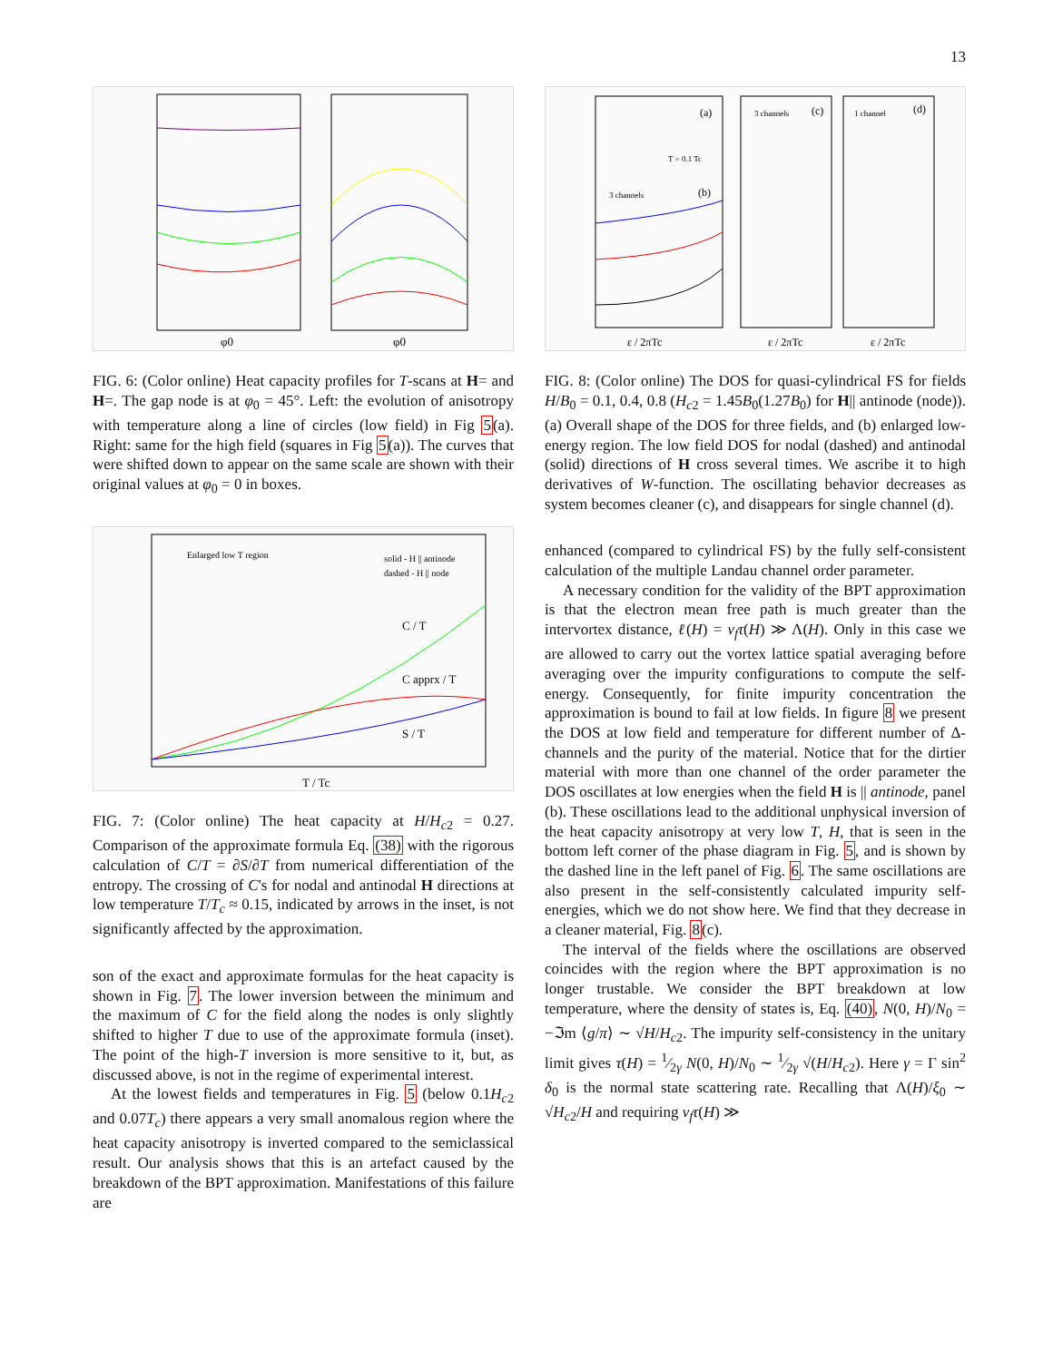13
φ0
φ0
FIG. 6: (Color online) Heat capacity profiles for T-scans at H= and H=. The gap node is at φ<sub>0</sub> = 45°. Left: the evolution of anisotropy with temperature along a line of circles (low field) in Fig 5(a). Right: same for the high field (squares in Fig 5(a)). The curves that were shifted down to appear on the same scale are shown with their original values at φ<sub>0</sub> = 0 in boxes.
C / T
C apprx / T
S / T
solid - H || antinode
dashed - H || node
T / Tc
Enlarged low T region
FIG. 7: (Color online) The heat capacity at H/H<sub>c2</sub> = 0.27. Comparison of the approximate formula Eq. (38) with the rigorous calculation of C/T = ∂S/∂T from numerical differentiation of the entropy. The crossing of C's for nodal and antinodal H directions at low temperature T/T<sub>c</sub> ≈ 0.15, indicated by arrows in the inset, is not significantly affected by the approximation.
son of the exact and approximate formulas for the heat capacity is shown in Fig. 7. The lower inversion between the minimum and the maximum of C for the field along the nodes is only slightly shifted to higher T due to use of the approximate formula (inset). The point of the high-T inversion is more sensitive to it, but, as discussed above, is not in the regime of experimental interest.
At the lowest fields and temperatures in Fig. 5 (below 0.1H<sub>c2</sub> and 0.07T<sub>c</sub>) there appears a very small anomalous region where the heat capacity anisotropy is inverted compared to the semiclassical result. Our analysis shows that this is an artefact caused by the breakdown of the BPT approximation. Manifestations of this failure are
(a)
(b)
(c)
(d)
3 channels
1 channel
3 channels
T = 0.1 Tc
ε / 2πTc
ε / 2πTc
ε / 2πTc
FIG. 8: (Color online) The DOS for quasi-cylindrical FS for fields H/B<sub>0</sub> = 0.1, 0.4, 0.8 (H<sub>c2</sub> = 1.45B<sub>0</sub>(1.27B<sub>0</sub>) for H|| antinode (node)). (a) Overall shape of the DOS for three fields, and (b) enlarged low-energy region. The low field DOS for nodal (dashed) and antinodal (solid) directions of H cross several times. We ascribe it to high derivatives of W-function. The oscillating behavior decreases as system becomes cleaner (c), and disappears for single channel (d).
enhanced (compared to cylindrical FS) by the fully self-consistent calculation of the multiple Landau channel order parameter.
A necessary condition for the validity of the BPT approximation is that the electron mean free path is much greater than the intervortex distance, ℓ(H) = v<sub>f</sub>τ(H) ≫ Λ(H). Only in this case we are allowed to carry out the vortex lattice spatial averaging before averaging over the impurity configurations to compute the self-energy. Consequently, for finite impurity concentration the approximation is bound to fail at low fields. In figure 8 we present the DOS at low field and temperature for different number of Δ-channels and the purity of the material. Notice that for the dirtier material with more than one channel of the order parameter the DOS oscillates at low energies when the field H is || antinode, panel (b). These oscillations lead to the additional unphysical inversion of the heat capacity anisotropy at very low T, H, that is seen in the bottom left corner of the phase diagram in Fig. 5, and is shown by the dashed line in the left panel of Fig. 6. The same oscillations are also present in the self-consistently calculated impurity self-energies, which we do not show here. We find that they decrease in a cleaner material, Fig. 8(c).
The interval of the fields where the oscillations are observed coincides with the region where the BPT approximation is no longer trustable. We consider the BPT breakdown at low temperature, where the density of states is, Eq. (40), N(0, H)/N<sub>0</sub> = −ℑm ⟨g/π⟩ ∼ √H/H<sub>c2</sub>. The impurity self-consistency in the unitary limit gives τ(H) = 1⁄2γ N(0, H)/N<sub>0</sub> ∼ 1⁄2γ √(H/H<sub>c2</sub>). Here γ = Γ sin<sup>2</sup> δ<sub>0</sub> is the normal state scattering rate. Recalling that Λ(H)/ξ<sub>0</sub> ∼ √H<sub>c2</sub>/H and requiring v<sub>f</sub>τ(H) ≫